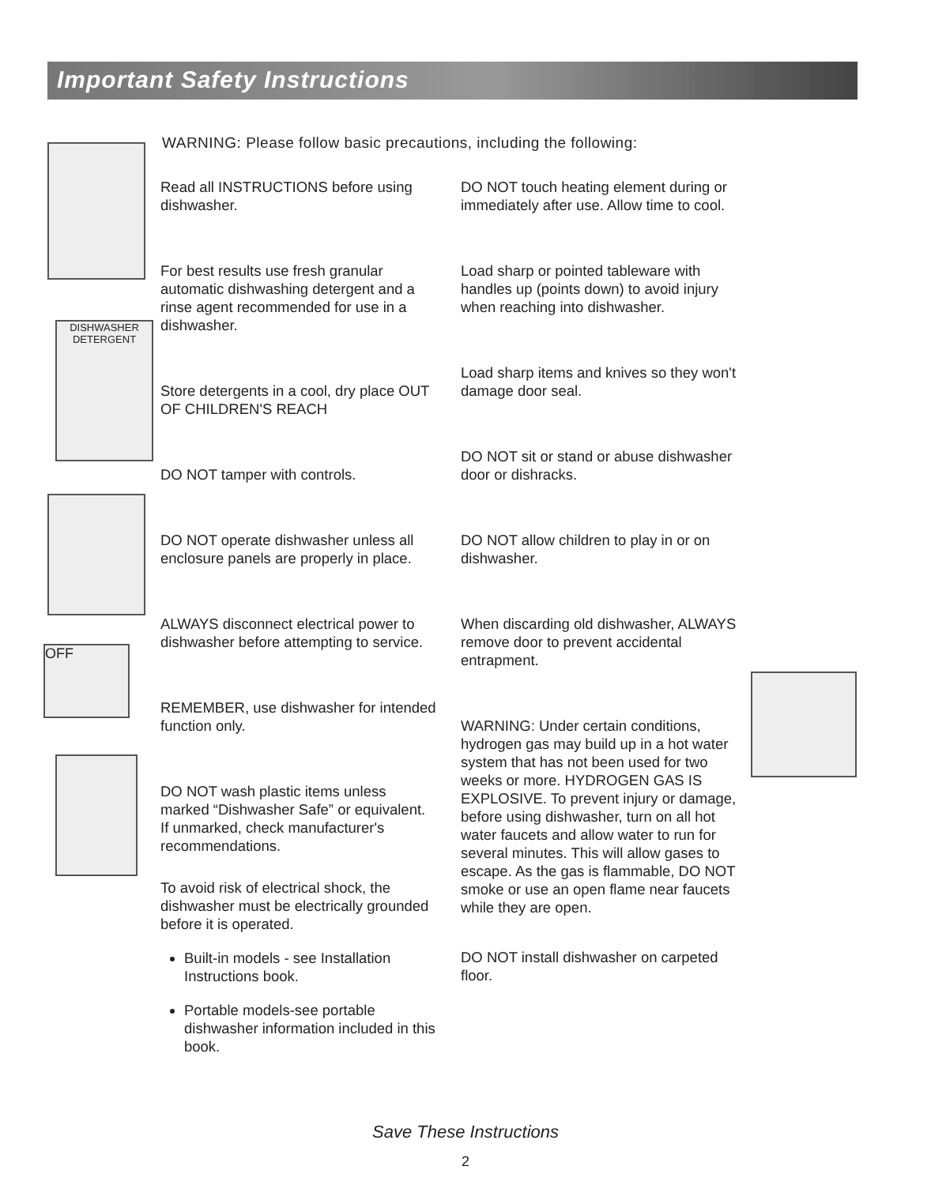Important Safety Instructions
WARNING: Please follow basic precautions, including the following:
DISHWASHER
DETERGENT
OFF
Read all INSTRUCTIONS before using dishwasher.
For best results use fresh granular automatic dishwashing detergent and a rinse agent recommended for use in a dishwasher.
Store detergents in a cool, dry place OUT OF CHILDREN'S REACH
DO NOT tamper with controls.
DO NOT operate dishwasher unless all enclosure panels are properly in place.
ALWAYS disconnect electrical power to dishwasher before attempting to service.
REMEMBER, use dishwasher for intended function only.
DO NOT wash plastic items unless marked “Dishwasher Safe” or equivalent. If unmarked, check manufacturer's recommendations.
To avoid risk of electrical shock, the dishwasher must be electrically grounded before it is operated.
Built-in models - see Installation Instructions book.
Portable models-see portable dishwasher information included in this book.
DO NOT touch heating element during or immediately after use. Allow time to cool.
Load sharp or pointed tableware with handles up (points down) to avoid injury when reaching into dishwasher.
Load sharp items and knives so they won't damage door seal.
DO NOT sit or stand or abuse dishwasher door or dishracks.
DO NOT allow children to play in or on dishwasher.
When discarding old dishwasher, ALWAYS remove door to prevent accidental entrapment.
WARNING: Under certain conditions, hydrogen gas may build up in a hot water system that has not been used for two weeks or more. HYDROGEN GAS IS EXPLOSIVE. To prevent injury or damage, before using dishwasher, turn on all hot water faucets and allow water to run for several minutes. This will allow gases to escape. As the gas is flammable, DO NOT smoke or use an open flame near faucets while they are open.
DO NOT install dishwasher on carpeted floor.
Save These Instructions
2